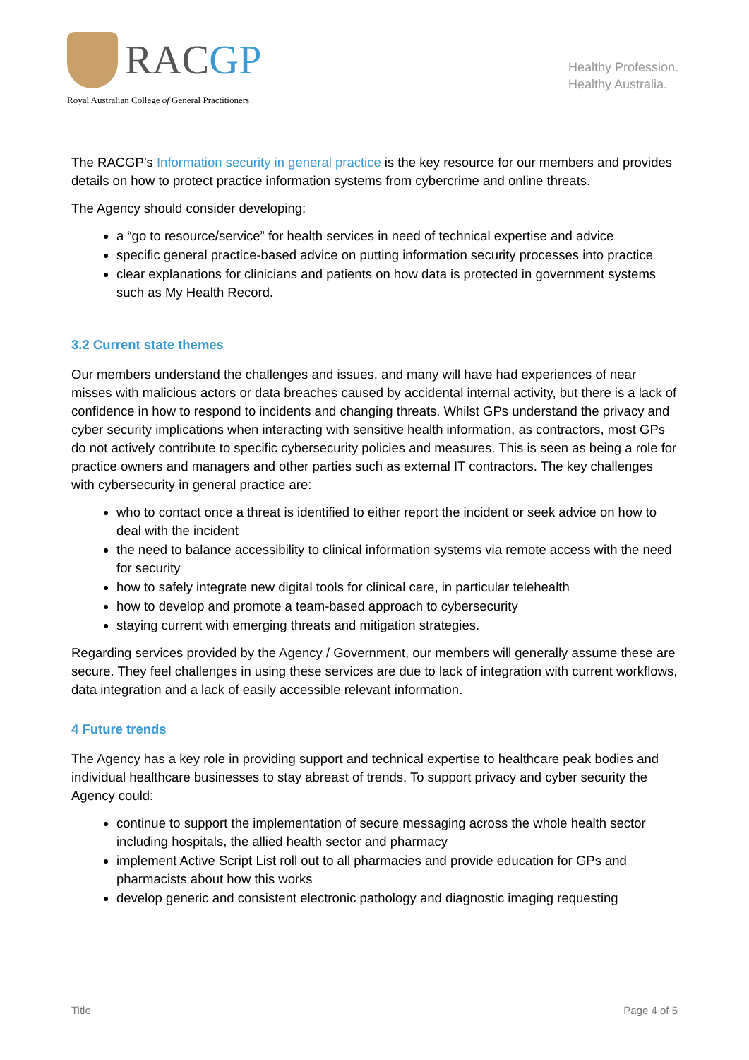RACGP
Royal Australian College of General Practitioners
Healthy Profession.
Healthy Australia.
The RACGP’s Information security in general practice is the key resource for our members and provides details on how to protect practice information systems from cybercrime and online threats.
The Agency should consider developing:
a “go to resource/service” for health services in need of technical expertise and advice
specific general practice-based advice on putting information security processes into practice
clear explanations for clinicians and patients on how data is protected in government systems such as My Health Record.
3.2 Current state themes
Our members understand the challenges and issues, and many will have had experiences of near misses with malicious actors or data breaches caused by accidental internal activity, but there is a lack of confidence in how to respond to incidents and changing threats. Whilst GPs understand the privacy and cyber security implications when interacting with sensitive health information, as contractors, most GPs do not actively contribute to specific cybersecurity policies and measures. This is seen as being a role for practice owners and managers and other parties such as external IT contractors. The key challenges with cybersecurity in general practice are:
who to contact once a threat is identified to either report the incident or seek advice on how to deal with the incident
the need to balance accessibility to clinical information systems via remote access with the need for security
how to safely integrate new digital tools for clinical care, in particular telehealth
how to develop and promote a team-based approach to cybersecurity
staying current with emerging threats and mitigation strategies.
Regarding services provided by the Agency / Government, our members will generally assume these are secure. They feel challenges in using these services are due to lack of integration with current workflows, data integration and a lack of easily accessible relevant information.
4 Future trends
The Agency has a key role in providing support and technical expertise to healthcare peak bodies and individual healthcare businesses to stay abreast of trends. To support privacy and cyber security the Agency could:
continue to support the implementation of secure messaging across the whole health sector including hospitals, the allied health sector and pharmacy
implement Active Script List roll out to all pharmacies and provide education for GPs and pharmacists about how this works
develop generic and consistent electronic pathology and diagnostic imaging requesting
Title Page 4 of 5